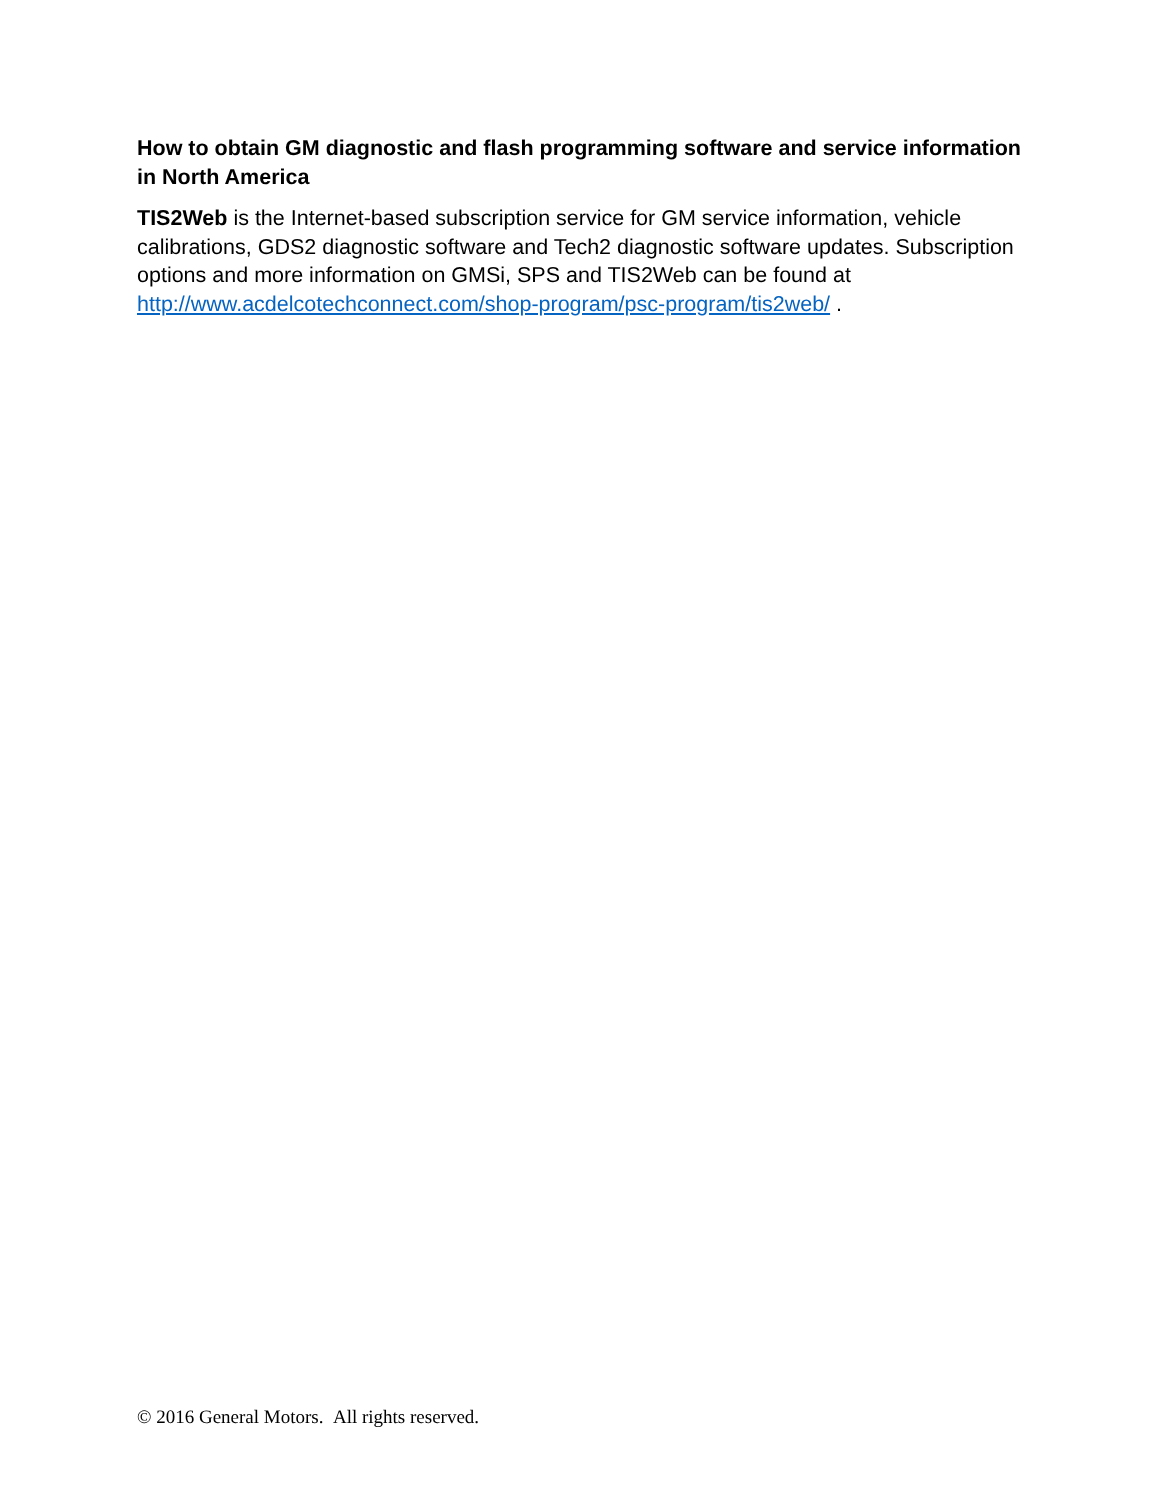How to obtain GM diagnostic and flash programming software and service information in North America
TIS2Web is the Internet-based subscription service for GM service information, vehicle calibrations, GDS2 diagnostic software and Tech2 diagnostic software updates. Subscription options and more information on GMSi, SPS and TIS2Web can be found at http://www.acdelcotechconnect.com/shop-program/psc-program/tis2web/ .
© 2016 General Motors. All rights reserved.